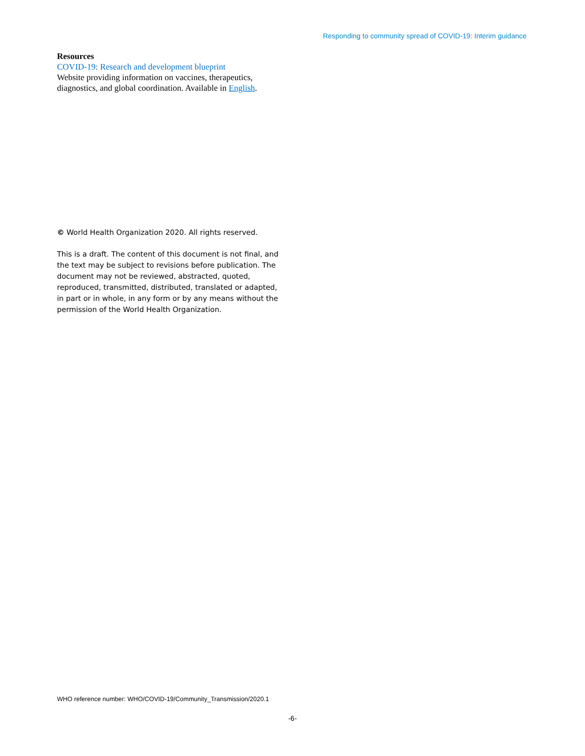Responding to community spread of COVID-19: Interim guidance
Resources
COVID-19: Research and development blueprint
Website providing information on vaccines, therapeutics, diagnostics, and global coordination. Available in English.
© World Health Organization 2020. All rights reserved.
This is a draft. The content of this document is not final, and the text may be subject to revisions before publication. The document may not be reviewed, abstracted, quoted, reproduced, transmitted, distributed, translated or adapted, in part or in whole, in any form or by any means without the permission of the World Health Organization.
WHO reference number: WHO/COVID-19/Community_Transmission/2020.1
-6-